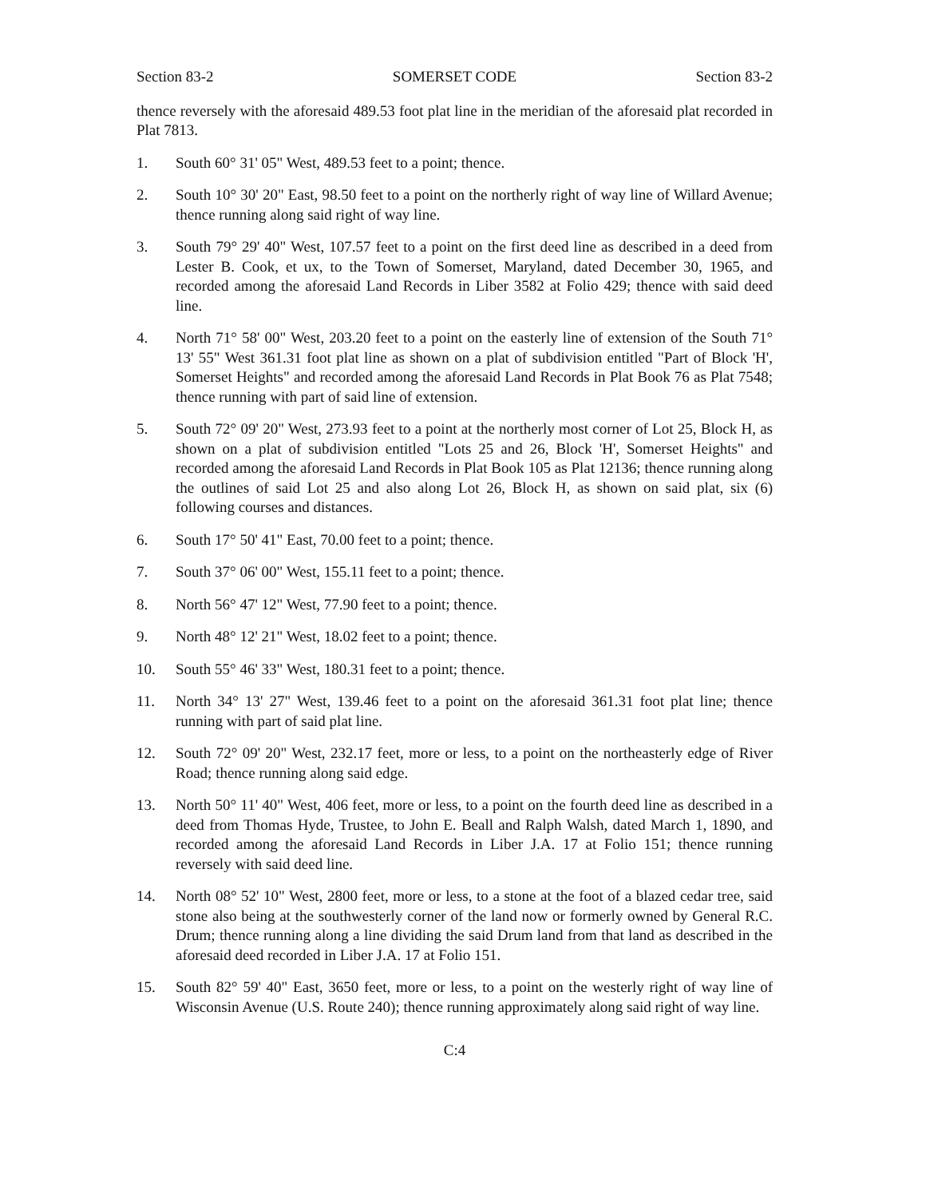Section 83-2 SOMERSET CODE Section 83-2
thence reversely with the aforesaid 489.53 foot plat line in the meridian of the aforesaid plat recorded in Plat 7813.
1. South 60° 31' 05" West, 489.53 feet to a point; thence.
2. South 10° 30' 20" East, 98.50 feet to a point on the northerly right of way line of Willard Avenue; thence running along said right of way line.
3. South 79° 29' 40" West, 107.57 feet to a point on the first deed line as described in a deed from Lester B. Cook, et ux, to the Town of Somerset, Maryland, dated December 30, 1965, and recorded among the aforesaid Land Records in Liber 3582 at Folio 429; thence with said deed line.
4. North 71° 58' 00" West, 203.20 feet to a point on the easterly line of extension of the South 71° 13' 55" West 361.31 foot plat line as shown on a plat of subdivision entitled "Part of Block 'H', Somerset Heights" and recorded among the aforesaid Land Records in Plat Book 76 as Plat 7548; thence running with part of said line of extension.
5. South 72° 09' 20" West, 273.93 feet to a point at the northerly most corner of Lot 25, Block H, as shown on a plat of subdivision entitled "Lots 25 and 26, Block 'H', Somerset Heights" and recorded among the aforesaid Land Records in Plat Book 105 as Plat 12136; thence running along the outlines of said Lot 25 and also along Lot 26, Block H, as shown on said plat, six (6) following courses and distances.
6. South 17° 50' 41" East, 70.00 feet to a point; thence.
7. South 37° 06' 00" West, 155.11 feet to a point; thence.
8. North 56° 47' 12" West, 77.90 feet to a point; thence.
9. North 48° 12' 21" West, 18.02 feet to a point; thence.
10. South 55° 46' 33" West, 180.31 feet to a point; thence.
11. North 34° 13' 27" West, 139.46 feet to a point on the aforesaid 361.31 foot plat line; thence running with part of said plat line.
12. South 72° 09' 20" West, 232.17 feet, more or less, to a point on the northeasterly edge of River Road; thence running along said edge.
13. North 50° 11' 40" West, 406 feet, more or less, to a point on the fourth deed line as described in a deed from Thomas Hyde, Trustee, to John E. Beall and Ralph Walsh, dated March 1, 1890, and recorded among the aforesaid Land Records in Liber J.A. 17 at Folio 151; thence running reversely with said deed line.
14. North 08° 52' 10" West, 2800 feet, more or less, to a stone at the foot of a blazed cedar tree, said stone also being at the southwesterly corner of the land now or formerly owned by General R.C. Drum; thence running along a line dividing the said Drum land from that land as described in the aforesaid deed recorded in Liber J.A. 17 at Folio 151.
15. South 82° 59' 40" East, 3650 feet, more or less, to a point on the westerly right of way line of Wisconsin Avenue (U.S. Route 240); thence running approximately along said right of way line.
C:4